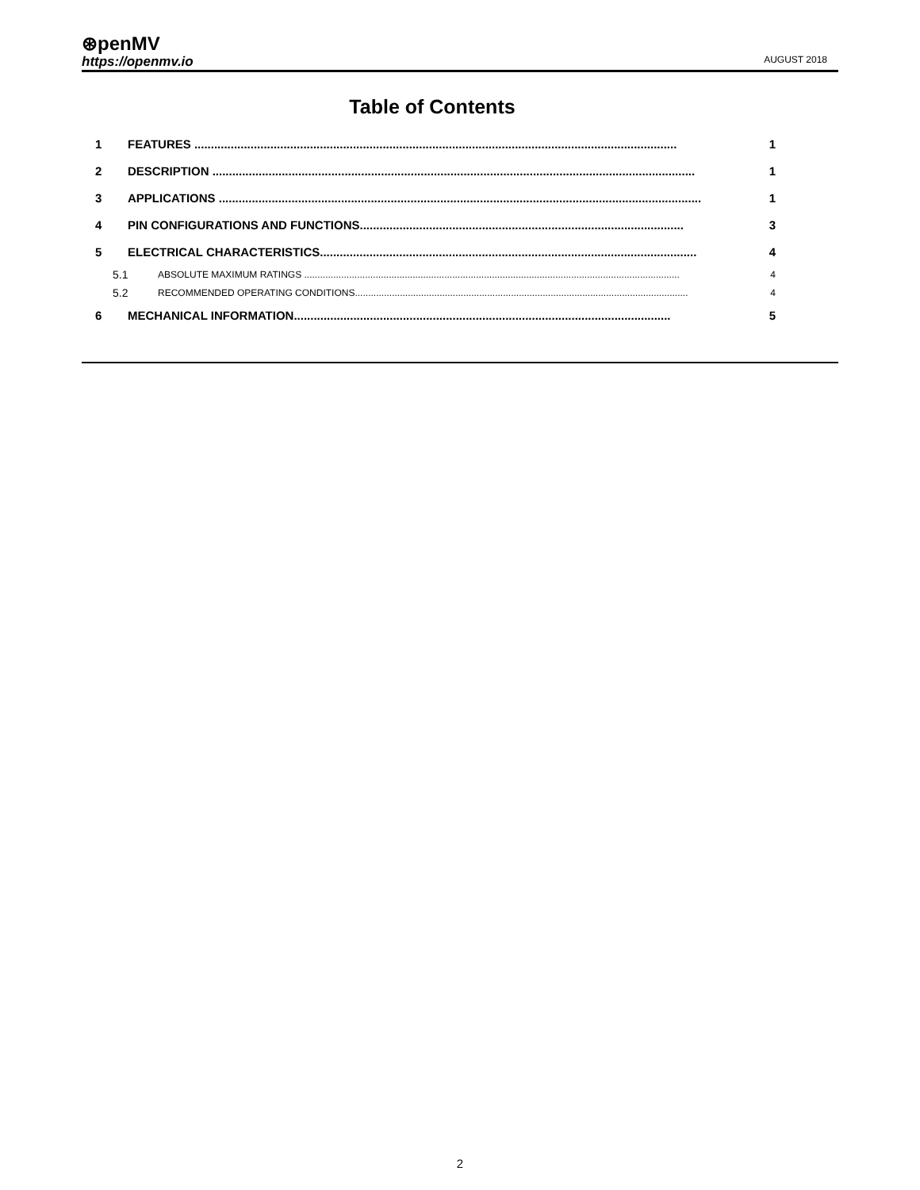⊛penMV
https://openmv.io
AUGUST 2018
Table of Contents
1 FEATURES .................................................................................................................................................. 1
2 DESCRIPTION .................................................................................................................................................. 1
3 APPLICATIONS .................................................................................................................................................. 1
4 PIN CONFIGURATIONS AND FUNCTIONS.................................................................................................. 3
5 ELECTRICAL CHARACTERISTICS.................................................................................................................. 4
5.1 ABSOLUTE MAXIMUM RATINGS .............................................................................................................................................. 4
5.2 RECOMMENDED OPERATING CONDITIONS.............................................................................................................................. 4
6 MECHANICAL INFORMATION.................................................................................................................. 5
2